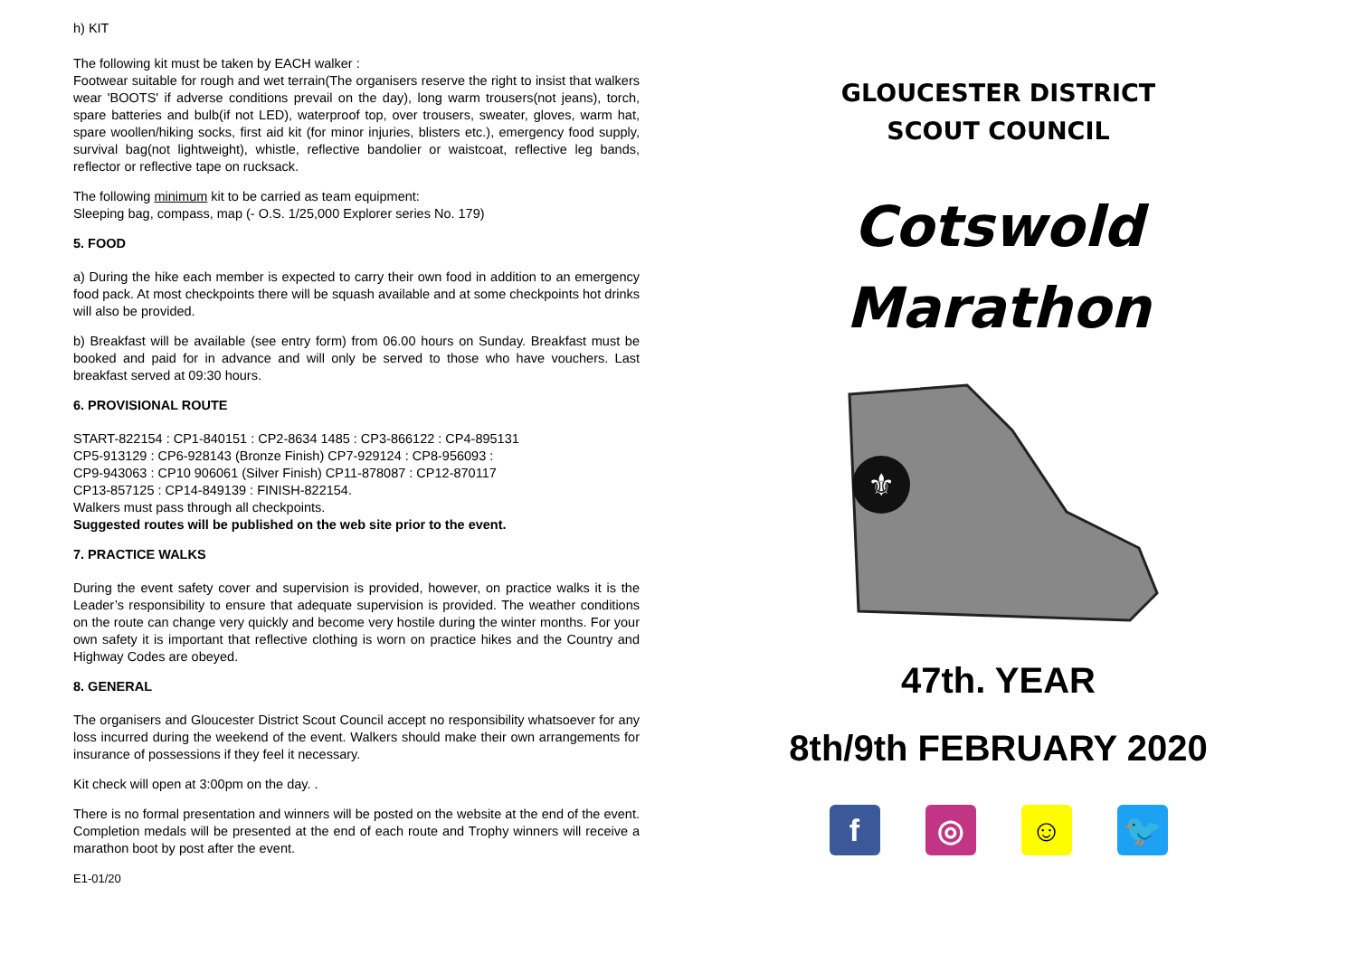h) KIT
The following kit must be taken by EACH walker :
Footwear suitable for rough and wet terrain(The organisers reserve the right to insist that walkers wear 'BOOTS' if adverse conditions prevail on the day), long warm trousers(not jeans), torch, spare batteries and bulb(if not LED), waterproof top, over trousers, sweater, gloves, warm hat, spare woollen/hiking socks, first aid kit (for minor injuries, blisters etc.), emergency food supply, survival bag(not lightweight), whistle, reflective bandolier or waistcoat, reflective leg bands, reflector or reflective tape on rucksack.
The following minimum kit to be carried as team equipment:
Sleeping bag, compass, map (- O.S. 1/25,000 Explorer series No. 179)
5. FOOD
a) During the hike each member is expected to carry their own food in addition to an emergency food pack. At most checkpoints there will be squash available and at some checkpoints hot drinks will also be provided.
b) Breakfast will be available (see entry form) from 06.00 hours on Sunday. Breakfast must be booked and paid for in advance and will only be served to those who have vouchers. Last breakfast served at 09:30 hours.
6. PROVISIONAL ROUTE
START-822154 : CP1-840151 : CP2-8634 1485 : CP3-866122 : CP4-895131
CP5-913129 : CP6-928143 (Bronze Finish) CP7-929124 : CP8-956093 :
CP9-943063 : CP10 906061 (Silver Finish) CP11-878087 : CP12-870117
CP13-857125 : CP14-849139 : FINISH-822154.
Walkers must pass through all checkpoints.
Suggested routes will be published on the web site prior to the event.
7. PRACTICE WALKS
During the event safety cover and supervision is provided, however, on practice walks it is the Leader’s responsibility to ensure that adequate supervision is provided. The weather conditions on the route can change very quickly and become very hostile during the winter months. For your own safety it is important that reflective clothing is worn on practice hikes and the Country and Highway Codes are obeyed.
8. GENERAL
The organisers and Gloucester District Scout Council accept no responsibility whatsoever for any loss incurred during the weekend of the event. Walkers should make their own arrangements for insurance of possessions if they feel it necessary.
Kit check will open at 3:00pm on the day. .
There is no formal presentation and winners will be posted on the website at the end of the event. Completion medals will be presented at the end of each route and Trophy winners will receive a marathon boot by post after the event.
E1-01/20
GLOUCESTER DISTRICT
SCOUT COUNCIL
Cotswold
Marathon
⚜
47th. YEAR
8th/9th FEBRUARY 2020
f ◎ ☺ 🐦